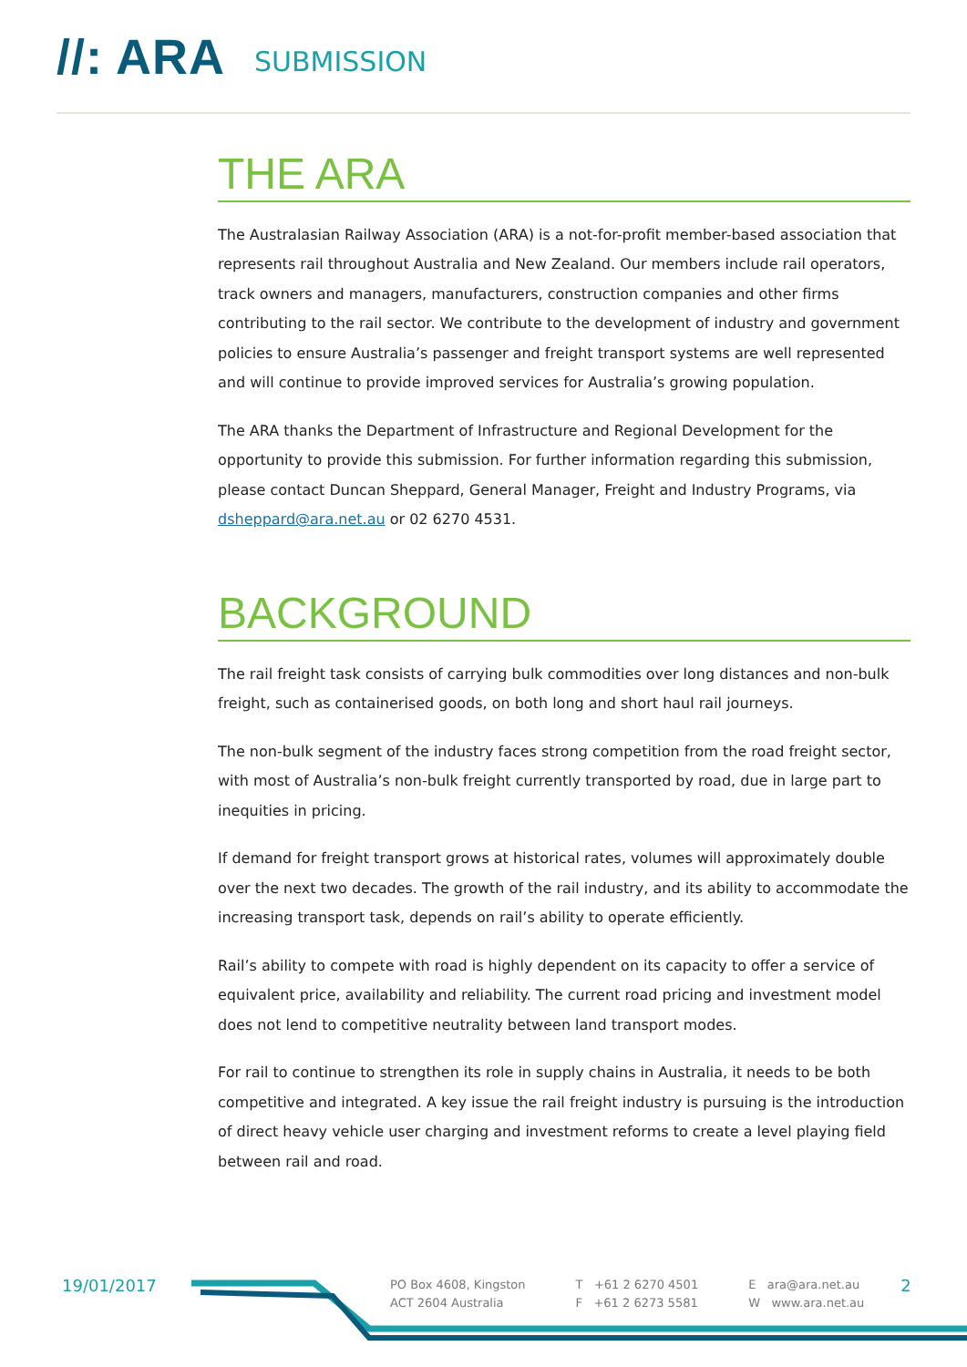//: ARA SUBMISSION
THE ARA
The Australasian Railway Association (ARA) is a not-for-profit member-based association that represents rail throughout Australia and New Zealand. Our members include rail operators, track owners and managers, manufacturers, construction companies and other firms contributing to the rail sector. We contribute to the development of industry and government policies to ensure Australia’s passenger and freight transport systems are well represented and will continue to provide improved services for Australia’s growing population.
The ARA thanks the Department of Infrastructure and Regional Development for the opportunity to provide this submission. For further information regarding this submission, please contact Duncan Sheppard, General Manager, Freight and Industry Programs, via dsheppard@ara.net.au or 02 6270 4531.
BACKGROUND
The rail freight task consists of carrying bulk commodities over long distances and non-bulk freight, such as containerised goods, on both long and short haul rail journeys.
The non-bulk segment of the industry faces strong competition from the road freight sector, with most of Australia’s non-bulk freight currently transported by road, due in large part to inequities in pricing.
If demand for freight transport grows at historical rates, volumes will approximately double over the next two decades. The growth of the rail industry, and its ability to accommodate the increasing transport task, depends on rail’s ability to operate efficiently.
Rail’s ability to compete with road is highly dependent on its capacity to offer a service of equivalent price, availability and reliability. The current road pricing and investment model does not lend to competitive neutrality between land transport modes.
For rail to continue to strengthen its role in supply chains in Australia, it needs to be both competitive and integrated. A key issue the rail freight industry is pursuing is the introduction of direct heavy vehicle user charging and investment reforms to create a level playing field between rail and road.
19/01/2017
PO Box 4608, Kingston
ACT 2604 Australia
T +61 2 6270 4501
F +61 2 6273 5581
E ara@ara.net.au
W www.ara.net.au
2